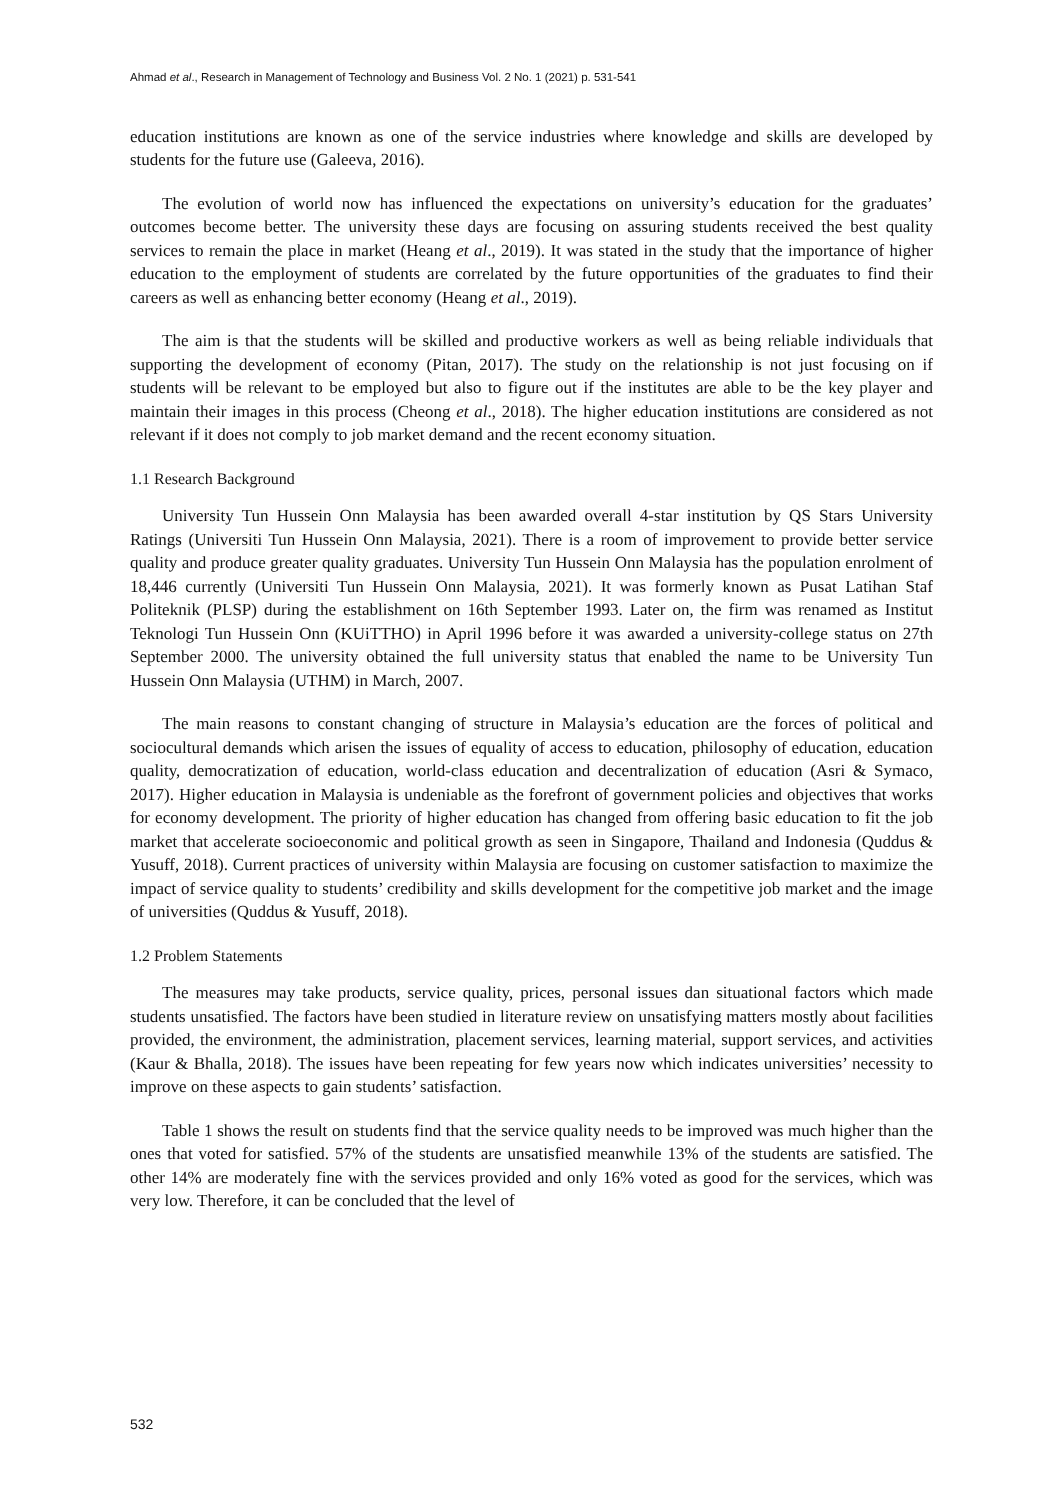Ahmad et al., Research in Management of Technology and Business Vol. 2 No. 1 (2021) p. 531-541
education institutions are known as one of the service industries where knowledge and skills are developed by students for the future use (Galeeva, 2016).
The evolution of world now has influenced the expectations on university’s education for the graduates’ outcomes become better. The university these days are focusing on assuring students received the best quality services to remain the place in market (Heang et al., 2019). It was stated in the study that the importance of higher education to the employment of students are correlated by the future opportunities of the graduates to find their careers as well as enhancing better economy (Heang et al., 2019).
The aim is that the students will be skilled and productive workers as well as being reliable individuals that supporting the development of economy (Pitan, 2017). The study on the relationship is not just focusing on if students will be relevant to be employed but also to figure out if the institutes are able to be the key player and maintain their images in this process (Cheong et al., 2018). The higher education institutions are considered as not relevant if it does not comply to job market demand and the recent economy situation.
1.1 Research Background
University Tun Hussein Onn Malaysia has been awarded overall 4-star institution by QS Stars University Ratings (Universiti Tun Hussein Onn Malaysia, 2021). There is a room of improvement to provide better service quality and produce greater quality graduates. University Tun Hussein Onn Malaysia has the population enrolment of 18,446 currently (Universiti Tun Hussein Onn Malaysia, 2021). It was formerly known as Pusat Latihan Staf Politeknik (PLSP) during the establishment on 16th September 1993. Later on, the firm was renamed as Institut Teknologi Tun Hussein Onn (KUiTTHO) in April 1996 before it was awarded a university-college status on 27th September 2000. The university obtained the full university status that enabled the name to be University Tun Hussein Onn Malaysia (UTHM) in March, 2007.
The main reasons to constant changing of structure in Malaysia’s education are the forces of political and sociocultural demands which arisen the issues of equality of access to education, philosophy of education, education quality, democratization of education, world-class education and decentralization of education (Asri & Symaco, 2017). Higher education in Malaysia is undeniable as the forefront of government policies and objectives that works for economy development. The priority of higher education has changed from offering basic education to fit the job market that accelerate socioeconomic and political growth as seen in Singapore, Thailand and Indonesia (Quddus & Yusuff, 2018). Current practices of university within Malaysia are focusing on customer satisfaction to maximize the impact of service quality to students’ credibility and skills development for the competitive job market and the image of universities (Quddus & Yusuff, 2018).
1.2 Problem Statements
The measures may take products, service quality, prices, personal issues dan situational factors which made students unsatisfied. The factors have been studied in literature review on unsatisfying matters mostly about facilities provided, the environment, the administration, placement services, learning material, support services, and activities (Kaur & Bhalla, 2018). The issues have been repeating for few years now which indicates universities’ necessity to improve on these aspects to gain students’ satisfaction.
Table 1 shows the result on students find that the service quality needs to be improved was much higher than the ones that voted for satisfied. 57% of the students are unsatisfied meanwhile 13% of the students are satisfied. The other 14% are moderately fine with the services provided and only 16% voted as good for the services, which was very low. Therefore, it can be concluded that the level of
532